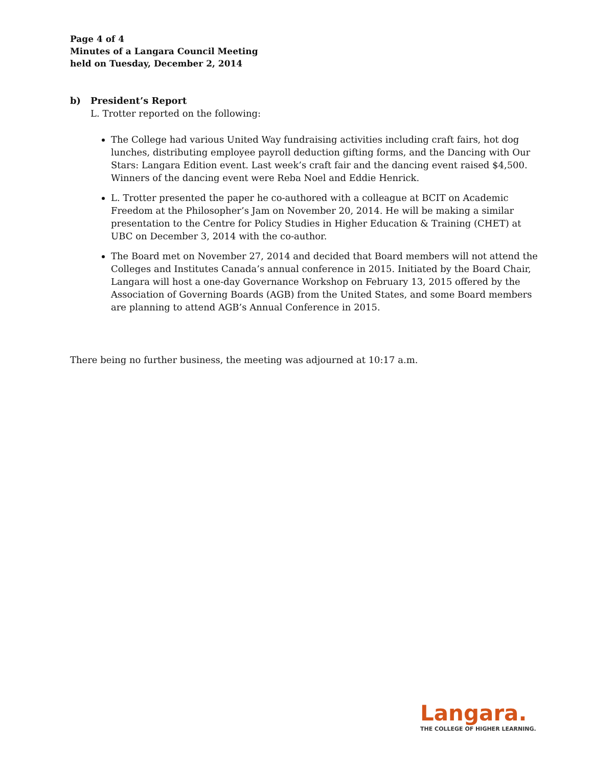Page 4 of 4
Minutes of a Langara Council Meeting
held on Tuesday, December 2, 2014
b) President’s Report
L. Trotter reported on the following:
The College had various United Way fundraising activities including craft fairs, hot dog lunches, distributing employee payroll deduction gifting forms, and the Dancing with Our Stars: Langara Edition event. Last week’s craft fair and the dancing event raised $4,500. Winners of the dancing event were Reba Noel and Eddie Henrick.
L. Trotter presented the paper he co-authored with a colleague at BCIT on Academic Freedom at the Philosopher’s Jam on November 20, 2014. He will be making a similar presentation to the Centre for Policy Studies in Higher Education & Training (CHET) at UBC on December 3, 2014 with the co-author.
The Board met on November 27, 2014 and decided that Board members will not attend the Colleges and Institutes Canada’s annual conference in 2015. Initiated by the Board Chair, Langara will host a one-day Governance Workshop on February 13, 2015 offered by the Association of Governing Boards (AGB) from the United States, and some Board members are planning to attend AGB’s Annual Conference in 2015.
There being no further business, the meeting was adjourned at 10:17 a.m.
Langara.
THE COLLEGE OF HIGHER LEARNING.